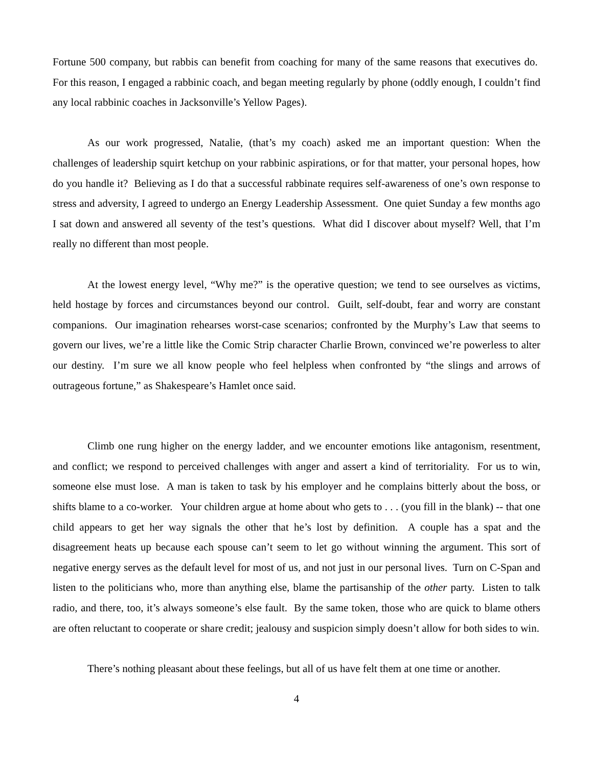Fortune 500 company, but rabbis can benefit from coaching for many of the same reasons that executives do. For this reason, I engaged a rabbinic coach, and began meeting regularly by phone (oddly enough, I couldn’t find any local rabbinic coaches in Jacksonville’s Yellow Pages).
As our work progressed, Natalie, (that’s my coach) asked me an important question: When the challenges of leadership squirt ketchup on your rabbinic aspirations, or for that matter, your personal hopes, how do you handle it? Believing as I do that a successful rabbinate requires self-awareness of one’s own response to stress and adversity, I agreed to undergo an Energy Leadership Assessment. One quiet Sunday a few months ago I sat down and answered all seventy of the test’s questions. What did I discover about myself? Well, that I’m really no different than most people.
At the lowest energy level, “Why me?” is the operative question; we tend to see ourselves as victims, held hostage by forces and circumstances beyond our control. Guilt, self-doubt, fear and worry are constant companions. Our imagination rehearses worst-case scenarios; confronted by the Murphy’s Law that seems to govern our lives, we’re a little like the Comic Strip character Charlie Brown, convinced we’re powerless to alter our destiny. I’m sure we all know people who feel helpless when confronted by “the slings and arrows of outrageous fortune,” as Shakespeare’s Hamlet once said.
Climb one rung higher on the energy ladder, and we encounter emotions like antagonism, resentment, and conflict; we respond to perceived challenges with anger and assert a kind of territoriality. For us to win, someone else must lose. A man is taken to task by his employer and he complains bitterly about the boss, or shifts blame to a co-worker. Your children argue at home about who gets to . . . (you fill in the blank) -- that one child appears to get her way signals the other that he’s lost by definition. A couple has a spat and the disagreement heats up because each spouse can’t seem to let go without winning the argument. This sort of negative energy serves as the default level for most of us, and not just in our personal lives. Turn on C-Span and listen to the politicians who, more than anything else, blame the partisanship of the other party. Listen to talk radio, and there, too, it’s always someone’s else fault. By the same token, those who are quick to blame others are often reluctant to cooperate or share credit; jealousy and suspicion simply doesn’t allow for both sides to win.
There’s nothing pleasant about these feelings, but all of us have felt them at one time or another.
4